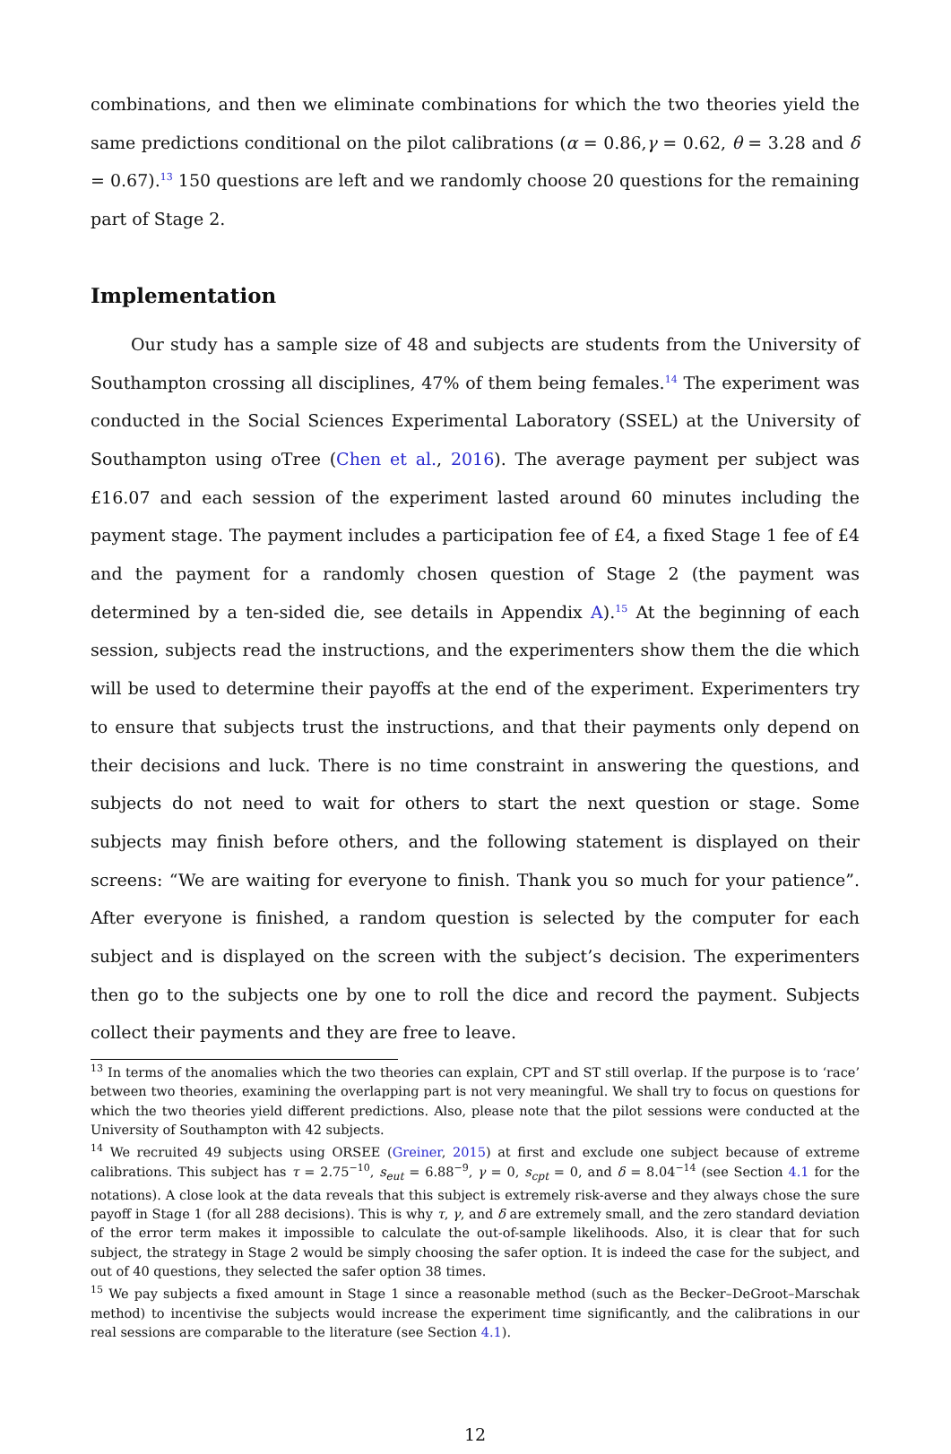combinations, and then we eliminate combinations for which the two theories yield the same predictions conditional on the pilot calibrations (α = 0.86,γ = 0.62, θ = 3.28 and δ = 0.67).<sup>13</sup> 150 questions are left and we randomly choose 20 questions for the remaining part of Stage 2.
Implementation
Our study has a sample size of 48 and subjects are students from the University of Southampton crossing all disciplines, 47% of them being females.<sup>14</sup> The experiment was conducted in the Social Sciences Experimental Laboratory (SSEL) at the University of Southampton using oTree (Chen et al., 2016). The average payment per subject was £16.07 and each session of the experiment lasted around 60 minutes including the payment stage. The payment includes a participation fee of £4, a fixed Stage 1 fee of £4 and the payment for a randomly chosen question of Stage 2 (the payment was determined by a ten-sided die, see details in Appendix A).<sup>15</sup> At the beginning of each session, subjects read the instructions, and the experimenters show them the die which will be used to determine their payoffs at the end of the experiment. Experimenters try to ensure that subjects trust the instructions, and that their payments only depend on their decisions and luck. There is no time constraint in answering the questions, and subjects do not need to wait for others to start the next question or stage. Some subjects may finish before others, and the following statement is displayed on their screens: “We are waiting for everyone to finish. Thank you so much for your patience”. After everyone is finished, a random question is selected by the computer for each subject and is displayed on the screen with the subject’s decision. The experimenters then go to the subjects one by one to roll the dice and record the payment. Subjects collect their payments and they are free to leave.
<sup>13</sup> In terms of the anomalies which the two theories can explain, CPT and ST still overlap. If the purpose is to ‘race’ between two theories, examining the overlapping part is not very meaningful. We shall try to focus on questions for which the two theories yield different predictions. Also, please note that the pilot sessions were conducted at the University of Southampton with 42 subjects.
<sup>14</sup> We recruited 49 subjects using ORSEE (Greiner, 2015) at first and exclude one subject because of extreme calibrations. This subject has τ = 2.75<sup>−10</sup>, s<sub>eut</sub> = 6.88<sup>−9</sup>, γ = 0, s<sub>cpt</sub> = 0, and δ = 8.04<sup>−14</sup> (see Section 4.1 for the notations). A close look at the data reveals that this subject is extremely risk-averse and they always chose the sure payoff in Stage 1 (for all 288 decisions). This is why τ, γ, and δ are extremely small, and the zero standard deviation of the error term makes it impossible to calculate the out-of-sample likelihoods. Also, it is clear that for such subject, the strategy in Stage 2 would be simply choosing the safer option. It is indeed the case for the subject, and out of 40 questions, they selected the safer option 38 times.
<sup>15</sup> We pay subjects a fixed amount in Stage 1 since a reasonable method (such as the Becker–DeGroot–Marschak method) to incentivise the subjects would increase the experiment time significantly, and the calibrations in our real sessions are comparable to the literature (see Section 4.1).
12